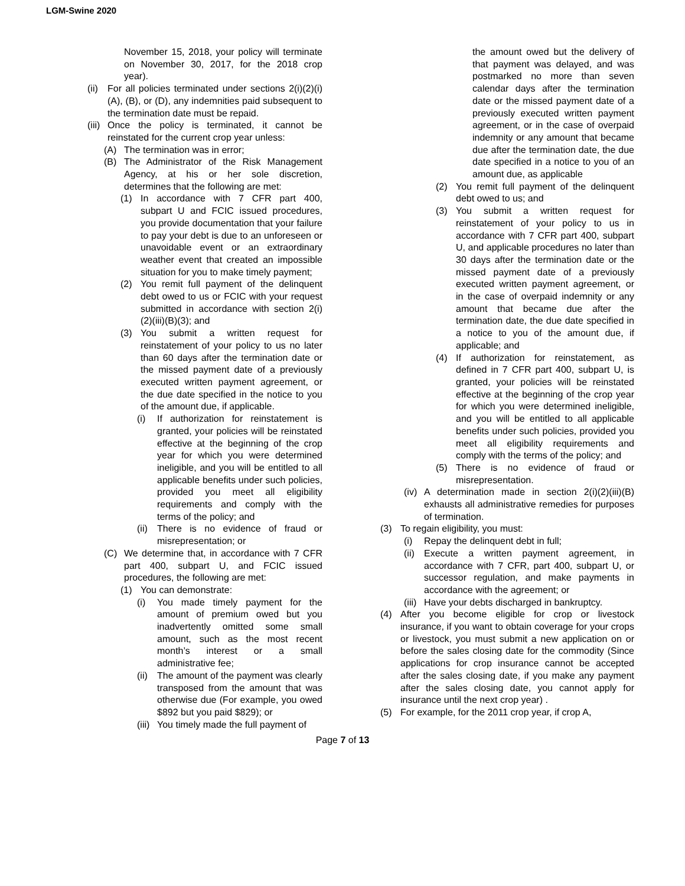LGM-Swine 2020
November 15, 2018, your policy will terminate on November 30, 2017, for the 2018 crop year).
(ii) For all policies terminated under sections 2(i)(2)(i)(A), (B), or (D), any indemnities paid subsequent to the termination date must be repaid.
(iii) Once the policy is terminated, it cannot be reinstated for the current crop year unless:
(A) The termination was in error;
(B) The Administrator of the Risk Management Agency, at his or her sole discretion, determines that the following are met:
(1) In accordance with 7 CFR part 400, subpart U and FCIC issued procedures, you provide documentation that your failure to pay your debt is due to an unforeseen or unavoidable event or an extraordinary weather event that created an impossible situation for you to make timely payment;
(2) You remit full payment of the delinquent debt owed to us or FCIC with your request submitted in accordance with section 2(i)(2)(iii)(B)(3); and
(3) You submit a written request for reinstatement of your policy to us no later than 60 days after the termination date or the missed payment date of a previously executed written payment agreement, or the due date specified in the notice to you of the amount due, if applicable.
(i) If authorization for reinstatement is granted, your policies will be reinstated effective at the beginning of the crop year for which you were determined ineligible, and you will be entitled to all applicable benefits under such policies, provided you meet all eligibility requirements and comply with the terms of the policy; and
(ii) There is no evidence of fraud or misrepresentation; or
(C) We determine that, in accordance with 7 CFR part 400, subpart U, and FCIC issued procedures, the following are met:
(1) You can demonstrate:
(i) You made timely payment for the amount of premium owed but you inadvertently omitted some small amount, such as the most recent month’s interest or a small administrative fee;
(ii) The amount of the payment was clearly transposed from the amount that was otherwise due (For example, you owed $892 but you paid $829); or
(iii) You timely made the full payment of
the amount owed but the delivery of that payment was delayed, and was postmarked no more than seven calendar days after the termination date or the missed payment date of a previously executed written payment agreement, or in the case of overpaid indemnity or any amount that became due after the termination date, the due date specified in a notice to you of an amount due, as applicable
(2) You remit full payment of the delinquent debt owed to us; and
(3) You submit a written request for reinstatement of your policy to us in accordance with 7 CFR part 400, subpart U, and applicable procedures no later than 30 days after the termination date or the missed payment date of a previously executed written payment agreement, or in the case of overpaid indemnity or any amount that became due after the termination date, the due date specified in a notice to you of the amount due, if applicable; and
(4) If authorization for reinstatement, as defined in 7 CFR part 400, subpart U, is granted, your policies will be reinstated effective at the beginning of the crop year for which you were determined ineligible, and you will be entitled to all applicable benefits under such policies, provided you meet all eligibility requirements and comply with the terms of the policy; and
(5) There is no evidence of fraud or misrepresentation.
(iv) A determination made in section 2(i)(2)(iii)(B) exhausts all administrative remedies for purposes of termination.
(3) To regain eligibility, you must:
(i) Repay the delinquent debt in full;
(ii) Execute a written payment agreement, in accordance with 7 CFR, part 400, subpart U, or successor regulation, and make payments in accordance with the agreement; or
(iii) Have your debts discharged in bankruptcy.
(4) After you become eligible for crop or livestock insurance, if you want to obtain coverage for your crops or livestock, you must submit a new application on or before the sales closing date for the commodity (Since applications for crop insurance cannot be accepted after the sales closing date, if you make any payment after the sales closing date, you cannot apply for insurance until the next crop year) .
(5) For example, for the 2011 crop year, if crop A,
Page 7 of 13